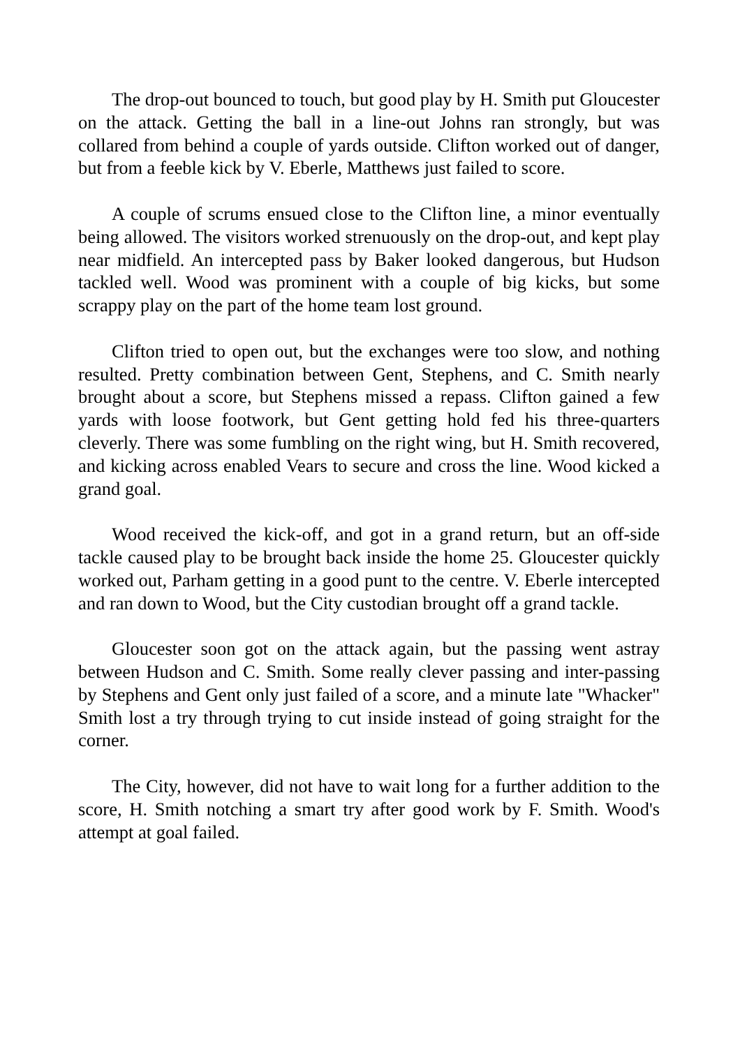The drop-out bounced to touch, but good play by H. Smith put Gloucester on the attack. Getting the ball in a line-out Johns ran strongly, but was collared from behind a couple of yards outside. Clifton worked out of danger, but from a feeble kick by V. Eberle, Matthews just failed to score.
A couple of scrums ensued close to the Clifton line, a minor eventually being allowed. The visitors worked strenuously on the drop-out, and kept play near midfield. An intercepted pass by Baker looked dangerous, but Hudson tackled well. Wood was prominent with a couple of big kicks, but some scrappy play on the part of the home team lost ground.
Clifton tried to open out, but the exchanges were too slow, and nothing resulted. Pretty combination between Gent, Stephens, and C. Smith nearly brought about a score, but Stephens missed a repass. Clifton gained a few yards with loose footwork, but Gent getting hold fed his three-quarters cleverly. There was some fumbling on the right wing, but H. Smith recovered, and kicking across enabled Vears to secure and cross the line. Wood kicked a grand goal.
Wood received the kick-off, and got in a grand return, but an off-side tackle caused play to be brought back inside the home 25. Gloucester quickly worked out, Parham getting in a good punt to the centre. V. Eberle intercepted and ran down to Wood, but the City custodian brought off a grand tackle.
Gloucester soon got on the attack again, but the passing went astray between Hudson and C. Smith. Some really clever passing and inter-passing by Stephens and Gent only just failed of a score, and a minute late "Whacker" Smith lost a try through trying to cut inside instead of going straight for the corner.
The City, however, did not have to wait long for a further addition to the score, H. Smith notching a smart try after good work by F. Smith. Wood's attempt at goal failed.